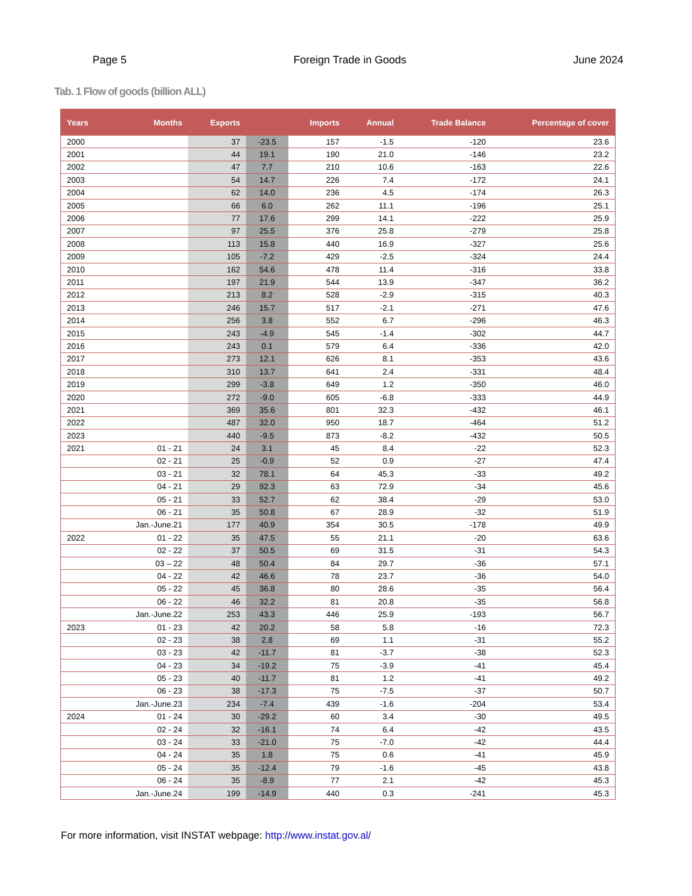Page 5 Foreign Trade in Goods June 2024
Tab. 1 Flow of goods (billion ALL)
| Years | Months | Exports | | Imports | Annual | Trade Balance | Percentage of cover |
| --- | --- | --- | --- | --- | --- | --- | --- |
| 2000 | | 37 | -23.5 | 157 | -1.5 | -120 | 23.6 |
| 2001 | | 44 | 19.1 | 190 | 21.0 | -146 | 23.2 |
| 2002 | | 47 | 7.7 | 210 | 10.6 | -163 | 22.6 |
| 2003 | | 54 | 14.7 | 226 | 7.4 | -172 | 24.1 |
| 2004 | | 62 | 14.0 | 236 | 4.5 | -174 | 26.3 |
| 2005 | | 66 | 6.0 | 262 | 11.1 | -196 | 25.1 |
| 2006 | | 77 | 17.6 | 299 | 14.1 | -222 | 25.9 |
| 2007 | | 97 | 25.5 | 376 | 25.8 | -279 | 25.8 |
| 2008 | | 113 | 15.8 | 440 | 16.9 | -327 | 25.6 |
| 2009 | | 105 | -7.2 | 429 | -2.5 | -324 | 24.4 |
| 2010 | | 162 | 54.6 | 478 | 11.4 | -316 | 33.8 |
| 2011 | | 197 | 21.9 | 544 | 13.9 | -347 | 36.2 |
| 2012 | | 213 | 8.2 | 528 | -2.9 | -315 | 40.3 |
| 2013 | | 246 | 15.7 | 517 | -2.1 | -271 | 47.6 |
| 2014 | | 256 | 3.8 | 552 | 6.7 | -296 | 46.3 |
| 2015 | | 243 | -4.9 | 545 | -1.4 | -302 | 44.7 |
| 2016 | | 243 | 0.1 | 579 | 6.4 | -336 | 42.0 |
| 2017 | | 273 | 12.1 | 626 | 8.1 | -353 | 43.6 |
| 2018 | | 310 | 13.7 | 641 | 2.4 | -331 | 48.4 |
| 2019 | | 299 | -3.8 | 649 | 1.2 | -350 | 46.0 |
| 2020 | | 272 | -9.0 | 605 | -6.8 | -333 | 44.9 |
| 2021 | | 369 | 35.6 | 801 | 32.3 | -432 | 46.1 |
| 2022 | | 487 | 32.0 | 950 | 18.7 | -464 | 51.2 |
| 2023 | | 440 | -9.5 | 873 | -8.2 | -432 | 50.5 |
| 2021 | 01 - 21 | 24 | 3.1 | 45 | 8.4 | -22 | 52.3 |
| | 02 - 21 | 25 | -0.9 | 52 | 0.9 | -27 | 47.4 |
| | 03 - 21 | 32 | 78.1 | 64 | 45.3 | -33 | 49.2 |
| | 04 - 21 | 29 | 92.3 | 63 | 72.9 | -34 | 45.6 |
| | 05 - 21 | 33 | 52.7 | 62 | 38.4 | -29 | 53.0 |
| | 06 - 21 | 35 | 50.8 | 67 | 28.9 | -32 | 51.9 |
| | Jan.-June.21 | 177 | 40.9 | 354 | 30.5 | -178 | 49.9 |
| 2022 | 01 - 22 | 35 | 47.5 | 55 | 21.1 | -20 | 63.6 |
| | 02 - 22 | 37 | 50.5 | 69 | 31.5 | -31 | 54.3 |
| | 03 – 22 | 48 | 50.4 | 84 | 29.7 | -36 | 57.1 |
| | 04 - 22 | 42 | 46.6 | 78 | 23.7 | -36 | 54.0 |
| | 05 - 22 | 45 | 36.8 | 80 | 28.6 | -35 | 56.4 |
| | 06 - 22 | 46 | 32.2 | 81 | 20.8 | -35 | 56.8 |
| | Jan.-June.22 | 253 | 43.3 | 446 | 25.9 | -193 | 56.7 |
| 2023 | 01 - 23 | 42 | 20.2 | 58 | 5.8 | -16 | 72.3 |
| | 02 - 23 | 38 | 2.8 | 69 | 1.1 | -31 | 55.2 |
| | 03 - 23 | 42 | -11.7 | 81 | -3.7 | -38 | 52.3 |
| | 04 - 23 | 34 | -19.2 | 75 | -3.9 | -41 | 45.4 |
| | 05 - 23 | 40 | -11.7 | 81 | 1.2 | -41 | 49.2 |
| | 06 - 23 | 38 | -17.3 | 75 | -7.5 | -37 | 50.7 |
| | Jan.-June.23 | 234 | -7.4 | 439 | -1.6 | -204 | 53.4 |
| 2024 | 01 - 24 | 30 | -29.2 | 60 | 3.4 | -30 | 49.5 |
| | 02 - 24 | 32 | -16.1 | 74 | 6.4 | -42 | 43.5 |
| | 03 - 24 | 33 | -21.0 | 75 | -7.0 | -42 | 44.4 |
| | 04 - 24 | 35 | 1.8 | 75 | 0.6 | -41 | 45.9 |
| | 05 - 24 | 35 | -12.4 | 79 | -1.6 | -45 | 43.8 |
| | 06 - 24 | 35 | -8.9 | 77 | 2.1 | -42 | 45.3 |
| | Jan.-June.24 | 199 | -14.9 | 440 | 0.3 | -241 | 45.3 |
For more information, visit INSTAT webpage: http://www.instat.gov.al/